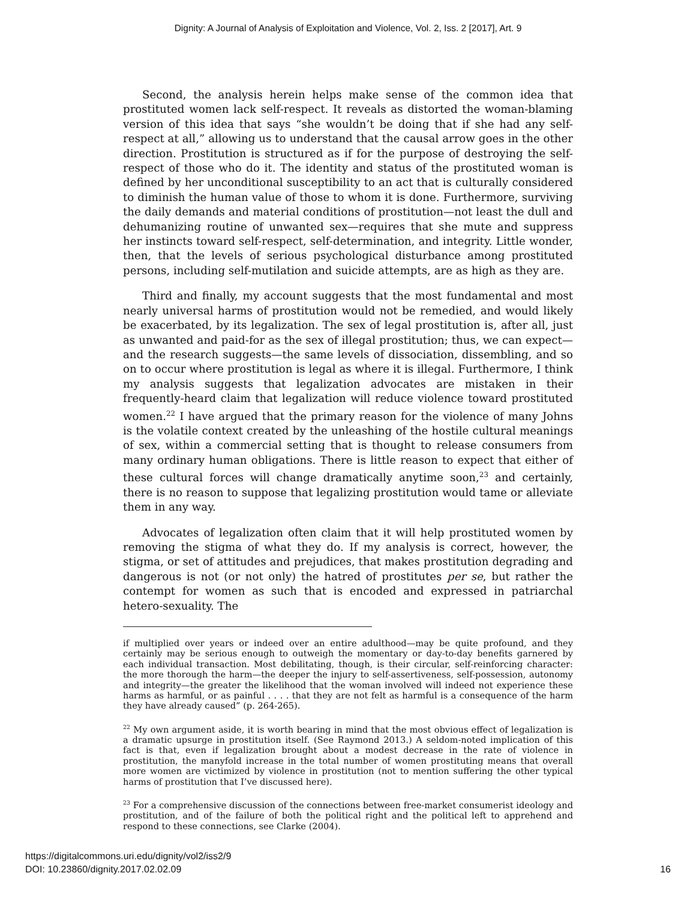Dignity: A Journal of Analysis of Exploitation and Violence, Vol. 2, Iss. 2 [2017], Art. 9
Second, the analysis herein helps make sense of the common idea that prostituted women lack self-respect. It reveals as distorted the woman-blaming version of this idea that says “she wouldn’t be doing that if she had any self-respect at all,” allowing us to understand that the causal arrow goes in the other direction. Prostitution is structured as if for the purpose of destroying the self-respect of those who do it. The identity and status of the prostituted woman is defined by her unconditional susceptibility to an act that is culturally considered to diminish the human value of those to whom it is done. Furthermore, surviving the daily demands and material conditions of prostitution—not least the dull and dehumanizing routine of unwanted sex—requires that she mute and suppress her instincts toward self-respect, self-determination, and integrity. Little wonder, then, that the levels of serious psychological disturbance among prostituted persons, including self-mutilation and suicide attempts, are as high as they are.
Third and finally, my account suggests that the most fundamental and most nearly universal harms of prostitution would not be remedied, and would likely be exacerbated, by its legalization. The sex of legal prostitution is, after all, just as unwanted and paid-for as the sex of illegal prostitution; thus, we can expect—and the research suggests—the same levels of dissociation, dissembling, and so on to occur where prostitution is legal as where it is illegal. Furthermore, I think my analysis suggests that legalization advocates are mistaken in their frequently-heard claim that legalization will reduce violence toward prostituted women.<sup>22</sup> I have argued that the primary reason for the violence of many Johns is the volatile context created by the unleashing of the hostile cultural meanings of sex, within a commercial setting that is thought to release consumers from many ordinary human obligations. There is little reason to expect that either of these cultural forces will change dramatically anytime soon,<sup>23</sup> and certainly, there is no reason to suppose that legalizing prostitution would tame or alleviate them in any way.
Advocates of legalization often claim that it will help prostituted women by removing the stigma of what they do. If my analysis is correct, however, the stigma, or set of attitudes and prejudices, that makes prostitution degrading and dangerous is not (or not only) the hatred of prostitutes per se, but rather the contempt for women as such that is encoded and expressed in patriarchal hetero-sexuality. The
if multiplied over years or indeed over an entire adulthood—may be quite profound, and they certainly may be serious enough to outweigh the momentary or day-to-day benefits garnered by each individual transaction. Most debilitating, though, is their circular, self-reinforcing character: the more thorough the harm—the deeper the injury to self-assertiveness, self-possession, autonomy and integrity—the greater the likelihood that the woman involved will indeed not experience these harms as harmful, or as painful . . . . that they are not felt as harmful is a consequence of the harm they have already caused” (p. 264-265).
<sup>22</sup> My own argument aside, it is worth bearing in mind that the most obvious effect of legalization is a dramatic upsurge in prostitution itself. (See Raymond 2013.) A seldom-noted implication of this fact is that, even if legalization brought about a modest decrease in the rate of violence in prostitution, the manyfold increase in the total number of women prostituting means that overall more women are victimized by violence in prostitution (not to mention suffering the other typical harms of prostitution that I’ve discussed here).
<sup>23</sup> For a comprehensive discussion of the connections between free-market consumerist ideology and prostitution, and of the failure of both the political right and the political left to apprehend and respond to these connections, see Clarke (2004).
https://digitalcommons.uri.edu/dignity/vol2/iss2/9
DOI: 10.23860/dignity.2017.02.02.09
16